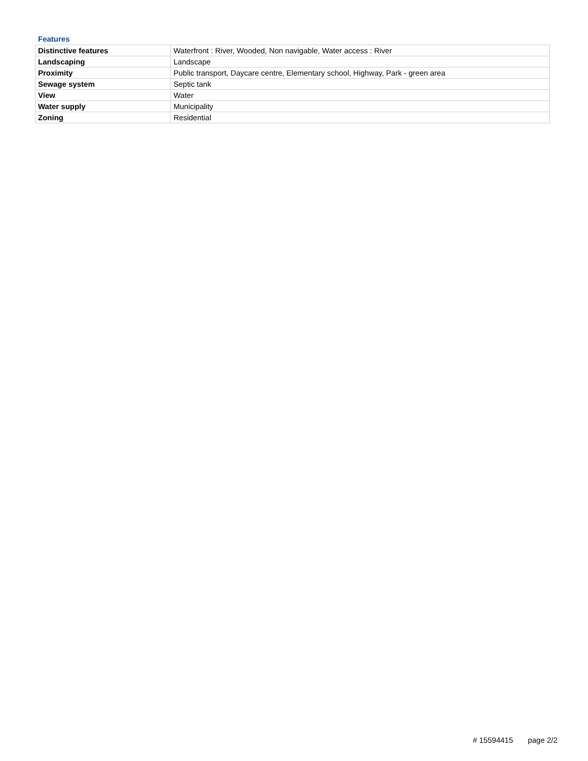Features
| Distinctive features | Waterfront : River, Wooded, Non navigable, Water access : River |
| Landscaping | Landscape |
| Proximity | Public transport, Daycare centre, Elementary school, Highway, Park - green area |
| Sewage system | Septic tank |
| View | Water |
| Water supply | Municipality |
| Zoning | Residential |
# 15594415 page 2/2